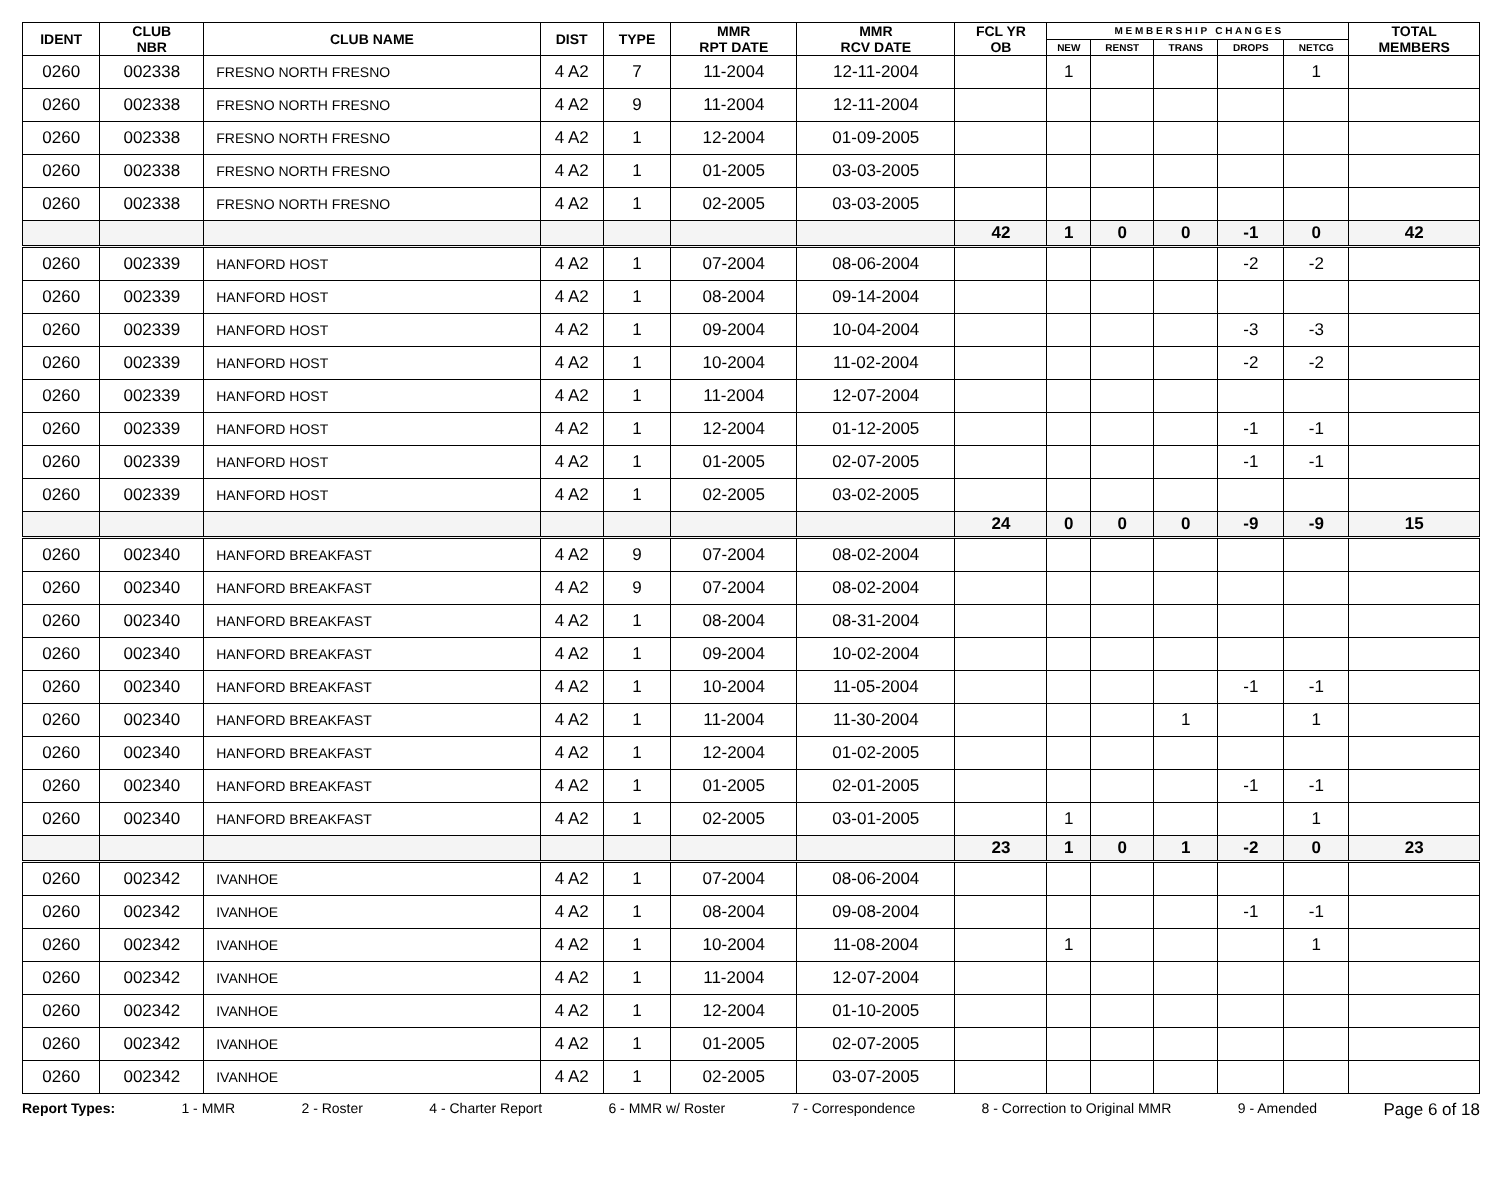| IDENT | CLUB NBR | CLUB NAME | DIST | TYPE | MMR RPT DATE | MMR RCV DATE | FCL YR OB | M E M B E R S H I P C H A N G E S | | | | | TOTAL MEMBERS |
| --- | --- | --- | --- | --- | --- | --- | --- | --- | --- | --- | --- | --- | --- |
| | | | | | | | | NEW | RENST | TRANS | DROPS | NETCG | |
| 0260 | 002338 | FRESNO NORTH FRESNO | 4 A2 | 7 | 11-2004 | 12-11-2004 | | 1 | | | | 1 | |
| 0260 | 002338 | FRESNO NORTH FRESNO | 4 A2 | 9 | 11-2004 | 12-11-2004 | | | | | | | |
| 0260 | 002338 | FRESNO NORTH FRESNO | 4 A2 | 1 | 12-2004 | 01-09-2005 | | | | | | | |
| 0260 | 002338 | FRESNO NORTH FRESNO | 4 A2 | 1 | 01-2005 | 03-03-2005 | | | | | | | |
| 0260 | 002338 | FRESNO NORTH FRESNO | 4 A2 | 1 | 02-2005 | 03-03-2005 | | | | | | | |
| | | | | | | | 42 | 1 | 0 | 0 | -1 | 0 | 42 |
| 0260 | 002339 | HANFORD HOST | 4 A2 | 1 | 07-2004 | 08-06-2004 | | | | | -2 | -2 | |
| 0260 | 002339 | HANFORD HOST | 4 A2 | 1 | 08-2004 | 09-14-2004 | | | | | | | |
| 0260 | 002339 | HANFORD HOST | 4 A2 | 1 | 09-2004 | 10-04-2004 | | | | | -3 | -3 | |
| 0260 | 002339 | HANFORD HOST | 4 A2 | 1 | 10-2004 | 11-02-2004 | | | | | -2 | -2 | |
| 0260 | 002339 | HANFORD HOST | 4 A2 | 1 | 11-2004 | 12-07-2004 | | | | | | | |
| 0260 | 002339 | HANFORD HOST | 4 A2 | 1 | 12-2004 | 01-12-2005 | | | | | -1 | -1 | |
| 0260 | 002339 | HANFORD HOST | 4 A2 | 1 | 01-2005 | 02-07-2005 | | | | | -1 | -1 | |
| 0260 | 002339 | HANFORD HOST | 4 A2 | 1 | 02-2005 | 03-02-2005 | | | | | | | |
| | | | | | | | 24 | 0 | 0 | 0 | -9 | -9 | 15 |
| 0260 | 002340 | HANFORD BREAKFAST | 4 A2 | 9 | 07-2004 | 08-02-2004 | | | | | | | |
| 0260 | 002340 | HANFORD BREAKFAST | 4 A2 | 9 | 07-2004 | 08-02-2004 | | | | | | | |
| 0260 | 002340 | HANFORD BREAKFAST | 4 A2 | 1 | 08-2004 | 08-31-2004 | | | | | | | |
| 0260 | 002340 | HANFORD BREAKFAST | 4 A2 | 1 | 09-2004 | 10-02-2004 | | | | | | | |
| 0260 | 002340 | HANFORD BREAKFAST | 4 A2 | 1 | 10-2004 | 11-05-2004 | | | | | -1 | -1 | |
| 0260 | 002340 | HANFORD BREAKFAST | 4 A2 | 1 | 11-2004 | 11-30-2004 | | | | 1 | | 1 | |
| 0260 | 002340 | HANFORD BREAKFAST | 4 A2 | 1 | 12-2004 | 01-02-2005 | | | | | | | |
| 0260 | 002340 | HANFORD BREAKFAST | 4 A2 | 1 | 01-2005 | 02-01-2005 | | | | | -1 | -1 | |
| 0260 | 002340 | HANFORD BREAKFAST | 4 A2 | 1 | 02-2005 | 03-01-2005 | | 1 | | | | 1 | |
| | | | | | | | 23 | 1 | 0 | 1 | -2 | 0 | 23 |
| 0260 | 002342 | IVANHOE | 4 A2 | 1 | 07-2004 | 08-06-2004 | | | | | | | |
| 0260 | 002342 | IVANHOE | 4 A2 | 1 | 08-2004 | 09-08-2004 | | | | | -1 | -1 | |
| 0260 | 002342 | IVANHOE | 4 A2 | 1 | 10-2004 | 11-08-2004 | | 1 | | | | 1 | |
| 0260 | 002342 | IVANHOE | 4 A2 | 1 | 11-2004 | 12-07-2004 | | | | | | | |
| 0260 | 002342 | IVANHOE | 4 A2 | 1 | 12-2004 | 01-10-2005 | | | | | | | |
| 0260 | 002342 | IVANHOE | 4 A2 | 1 | 01-2005 | 02-07-2005 | | | | | | | |
| 0260 | 002342 | IVANHOE | 4 A2 | 1 | 02-2005 | 03-07-2005 | | | | | | | |
Report Types: 1 - MMR 2 - Roster 4 - Charter Report 6 - MMR w/ Roster 7 - Correspondence 8 - Correction to Original MMR 9 - Amended Page 6 of 18